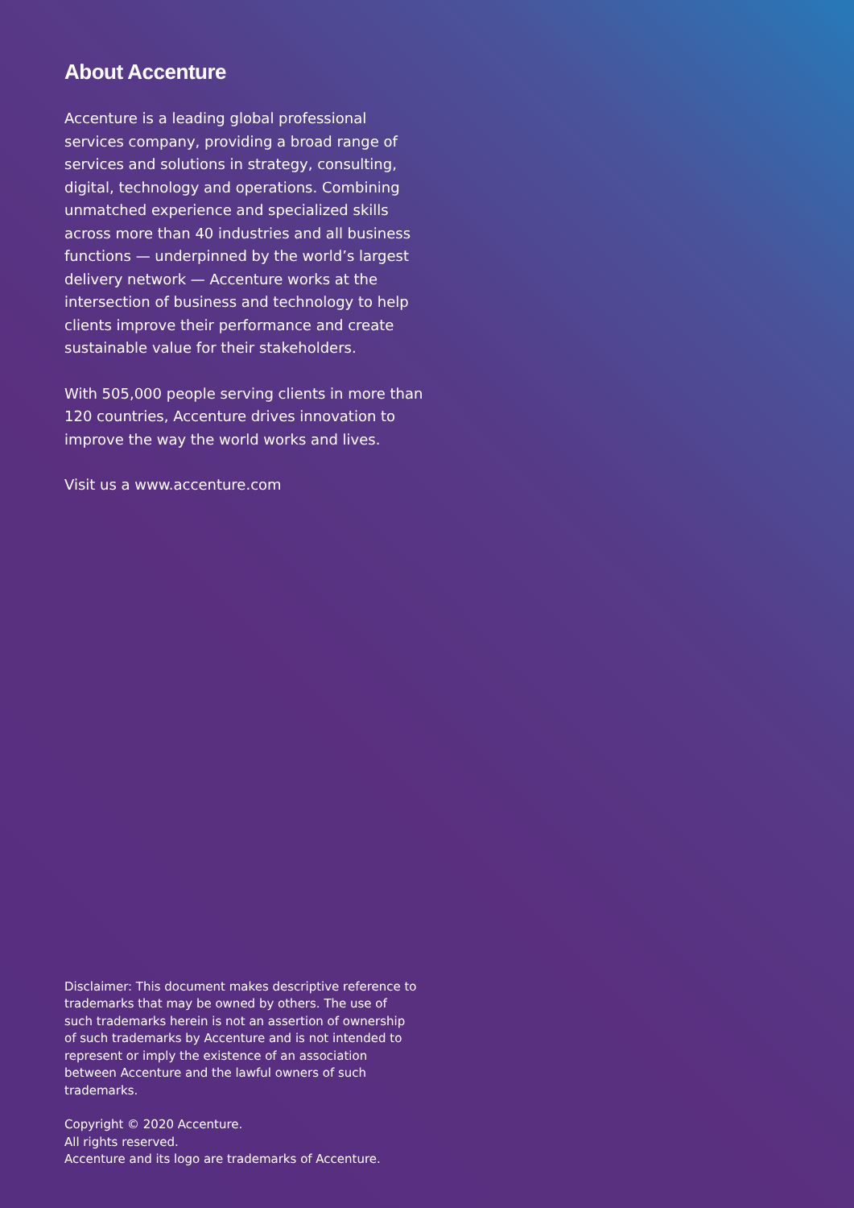About Accenture
Accenture is a leading global professional services company, providing a broad range of services and solutions in strategy, consulting, digital, technology and operations. Combining unmatched experience and specialized skills across more than 40 industries and all business functions — underpinned by the world’s largest delivery network — Accenture works at the intersection of business and technology to help clients improve their performance and create sustainable value for their stakeholders.
With 505,000 people serving clients in more than 120 countries, Accenture drives innovation to improve the way the world works and lives.
Visit us a www.accenture.com
Disclaimer: This document makes descriptive reference to trademarks that may be owned by others. The use of such trademarks herein is not an assertion of ownership of such trademarks by Accenture and is not intended to represent or imply the existence of an association between Accenture and the lawful owners of such trademarks.
Copyright © 2020 Accenture.
All rights reserved.
Accenture and its logo are trademarks of Accenture.